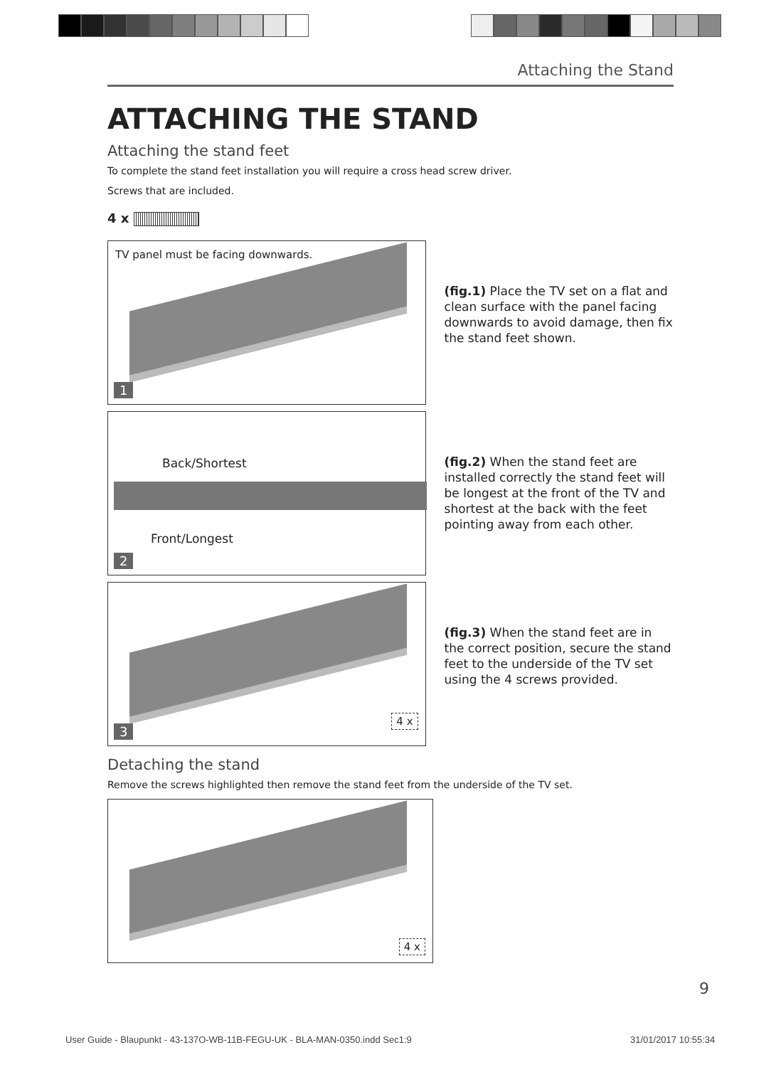Attaching the Stand
ATTACHING THE STAND
Attaching the stand feet
To complete the stand feet installation you will require a cross head screw driver.
Screws that are included.
4 x
TV panel must be facing downwards.
1
(fig.1) Place the TV set on a flat and clean surface with the panel facing downwards to avoid damage, then fix the stand feet shown.
Back/Shortest
Front/Longest
2
(fig.2) When the stand feet are installed correctly the stand feet will be longest at the front of the TV and shortest at the back with the feet pointing away from each other.
4 x
3
(fig.3) When the stand feet are in the correct position, secure the stand feet to the underside of the TV set using the 4 screws provided.
Detaching the stand
Remove the screws highlighted then remove the stand feet from the underside of the TV set.
4 x
9
User Guide - Blaupunkt - 43-137O-WB-11B-FEGU-UK - BLA-MAN-0350.indd Sec1:9
31/01/2017 10:55:34